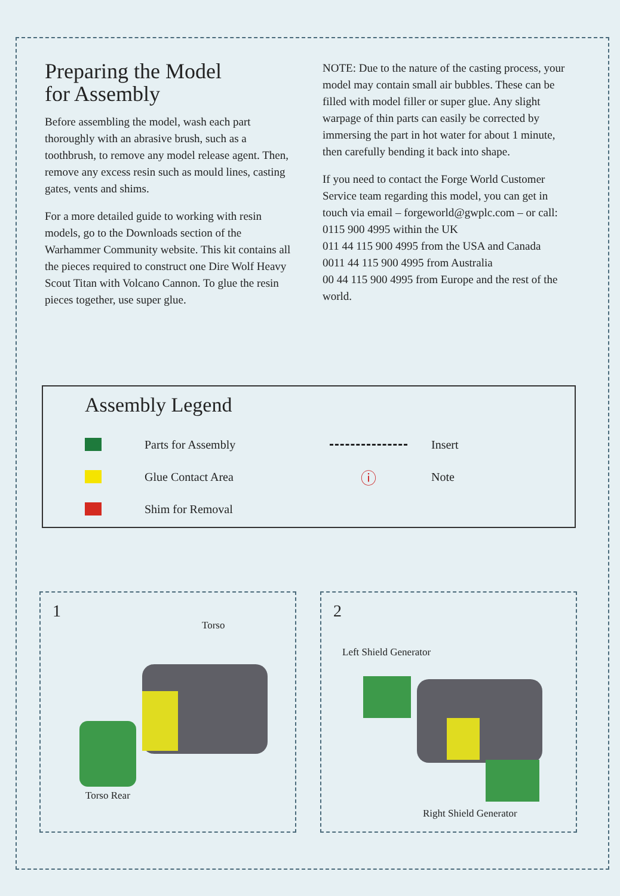Preparing the Model
for Assembly
Before assembling the model, wash each part thoroughly with an abrasive brush, such as a toothbrush, to remove any model release agent. Then, remove any excess resin such as mould lines, casting gates, vents and shims.
For a more detailed guide to working with resin models, go to the Downloads section of the Warhammer Community website. This kit contains all the pieces required to construct one Dire Wolf Heavy Scout Titan with Volcano Cannon. To glue the resin pieces together, use super glue.
NOTE: Due to the nature of the casting process, your model may contain small air bubbles. These can be filled with model filler or super glue. Any slight warpage of thin parts can easily be corrected by immersing the part in hot water for about 1 minute, then carefully bending it back into shape.
If you need to contact the Forge World Customer Service team regarding this model, you can get in touch via email – forgeworld@gwplc.com – or call:
0115 900 4995 within the UK
011 44 115 900 4995 from the USA and Canada
0011 44 115 900 4995 from Australia
00 44 115 900 4995 from Europe and the rest of the world.
Assembly Legend
Parts for Assembly
Glue Contact Area
Shim for Removal
Insert
ⓘ Note
1
Torso
Torso Rear
2
Left Shield Generator
Right Shield Generator